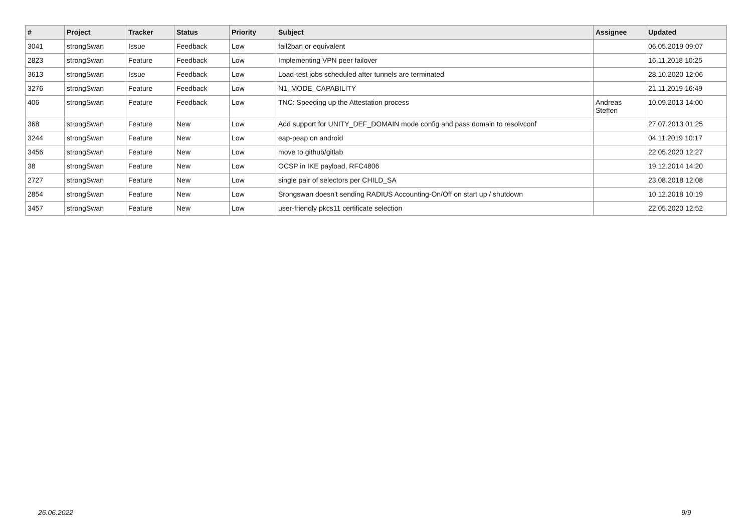| # | Project | Tracker | Status | Priority | Subject | Assignee | Updated |
| --- | --- | --- | --- | --- | --- | --- | --- |
| 3041 | strongSwan | Issue | Feedback | Low | fail2ban or equivalent | | 06.05.2019 09:07 |
| 2823 | strongSwan | Feature | Feedback | Low | Implementing VPN peer failover | | 16.11.2018 10:25 |
| 3613 | strongSwan | Issue | Feedback | Low | Load-test jobs scheduled after tunnels are terminated | | 28.10.2020 12:06 |
| 3276 | strongSwan | Feature | Feedback | Low | N1_MODE_CAPABILITY | | 21.11.2019 16:49 |
| 406 | strongSwan | Feature | Feedback | Low | TNC: Speeding up the Attestation process | Andreas Steffen | 10.09.2013 14:00 |
| 368 | strongSwan | Feature | New | Low | Add support for UNITY_DEF_DOMAIN mode config and pass domain to resolvconf | | 27.07.2013 01:25 |
| 3244 | strongSwan | Feature | New | Low | eap-peap on android | | 04.11.2019 10:17 |
| 3456 | strongSwan | Feature | New | Low | move to github/gitlab | | 22.05.2020 12:27 |
| 38 | strongSwan | Feature | New | Low | OCSP in IKE payload, RFC4806 | | 19.12.2014 14:20 |
| 2727 | strongSwan | Feature | New | Low | single pair of selectors per CHILD_SA | | 23.08.2018 12:08 |
| 2854 | strongSwan | Feature | New | Low | Srongswan doesn't sending RADIUS Accounting-On/Off on start up / shutdown | | 10.12.2018 10:19 |
| 3457 | strongSwan | Feature | New | Low | user-friendly pkcs11 certificate selection | | 22.05.2020 12:52 |
26.06.2022 9/9